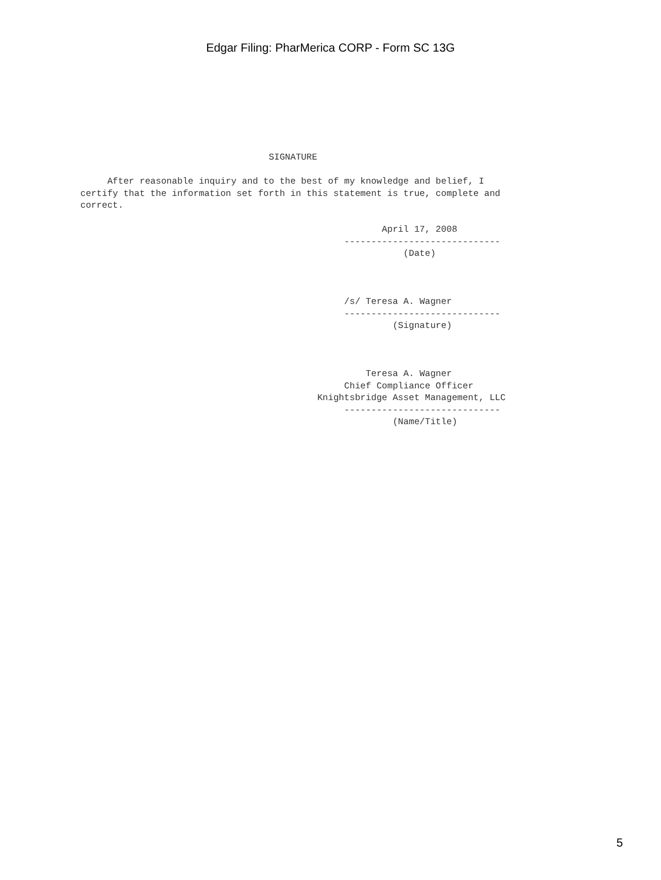Edgar Filing: PharMerica CORP - Form SC 13G
                                   SIGNATURE

     After reasonable inquiry and to the best of my knowledge and belief, I
certify that the information set forth in this statement is true, complete and
correct.

                                                        April 17, 2008
                                                 -----------------------------
                                                            (Date)



                                                 /s/ Teresa A. Wagner
                                                 -----------------------------
                                                          (Signature)



                                                     Teresa A. Wagner
                                                 Chief Compliance Officer
                                            Knightsbridge Asset Management, LLC
                                                 -----------------------------
                                                          (Name/Title)
5